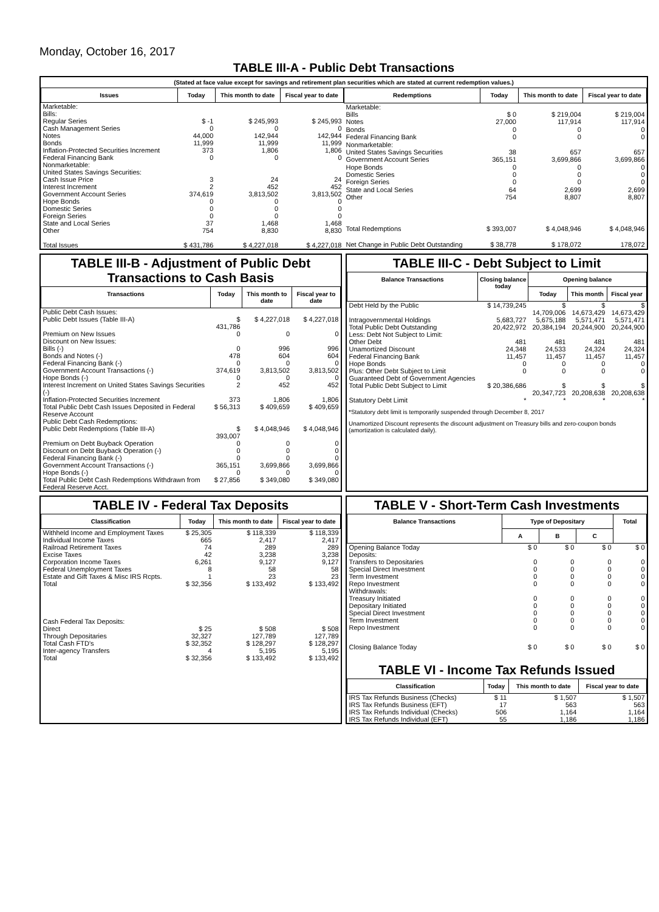Monday, October 16, 2017
TABLE III-A - Public Debt Transactions
(Stated at face value except for savings and retirement plan securities which are stated at current redemption values.)
| Issues | Today | This month to date | Fiscal year to date |
| --- | --- | --- | --- |
| Marketable: | | | |
| Bills: | | | |
| Regular Series | $ -1 | $ 245,993 | $ 245,993 |
| Cash Management Series | 0 | 0 | 0 |
| Notes | 44,000 | 142,944 | 142,944 |
| Bonds | 11,999 | 11,999 | 11,999 |
| Inflation-Protected Securities Increment | 373 | 1,806 | 1,806 |
| Federal Financing Bank | 0 | 0 | 0 |
| Nonmarketable: | | | |
| United States Savings Securities: | | | |
| Cash Issue Price | 3 | 24 | 24 |
| Interest Increment | 2 | 452 | 452 |
| Government Account Series | 374,619 | 3,813,502 | 3,813,502 |
| Hope Bonds | 0 | 0 | 0 |
| Domestic Series | 0 | 0 | 0 |
| Foreign Series | 0 | 0 | 0 |
| State and Local Series | 37 | 1,468 | 1,468 |
| Other | 754 | 8,830 | 8,830 |
| Total Issues | $ 431,786 | $ 4,227,018 | $ 4,227,018 |
| Redemptions | Today | This month to date | Fiscal year to date |
| --- | --- | --- | --- |
| Marketable: | | | |
| Bills | $ 0 | $ 219,004 | $ 219,004 |
| Notes | 27,000 | 117,914 | 117,914 |
| Bonds | 0 | 0 | 0 |
| Federal Financing Bank | 0 | 0 | 0 |
| Nonmarketable: | | | |
| United States Savings Securities | 38 | 657 | 657 |
| Government Account Series | 365,151 | 3,699,866 | 3,699,866 |
| Hope Bonds | 0 | 0 | 0 |
| Domestic Series | 0 | 0 | 0 |
| Foreign Series | 0 | 0 | 0 |
| State and Local Series | 64 | 2,699 | 2,699 |
| Other | 754 | 8,807 | 8,807 |
| Total Redemptions | $ 393,007 | $ 4,048,946 | $ 4,048,946 |
| Net Change in Public Debt Outstanding | $ 38,778 | $ 178,072 | 178,072 |
TABLE III-B - Adjustment of Public Debt Transactions to Cash Basis
| Transactions | Today | This month to date | Fiscal year to date |
| --- | --- | --- | --- |
| Public Debt Cash Issues: | | | |
| Public Debt Issues (Table III-A) | $ 431,786 | $ 4,227,018 | $ 4,227,018 |
| Premium on New Issues | 0 | 0 | 0 |
| Discount on New Issues: | | | |
| Bills (-) | 0 | 996 | 996 |
| Bonds and Notes (-) | 478 | 604 | 604 |
| Federal Financing Bank (-) | 0 | 0 | 0 |
| Government Account Transactions (-) | 374,619 | 3,813,502 | 3,813,502 |
| Hope Bonds (-) | 0 | 0 | 0 |
| Interest Increment on United States Savings Securities (-) | 2 | 452 | 452 |
| Inflation-Protected Securities Increment | 373 | 1,806 | 1,806 |
| Total Public Debt Cash Issues Deposited in Federal Reserve Account | $ 56,313 | $ 409,659 | $ 409,659 |
| Public Debt Cash Redemptions: | | | |
| Public Debt Redemptions (Table III-A) | $ 393,007 | $ 4,048,946 | $ 4,048,946 |
| Premium on Debt Buyback Operation | 0 | 0 | 0 |
| Discount on Debt Buyback Operation (-) | 0 | 0 | 0 |
| Federal Financing Bank (-) | 0 | 0 | 0 |
| Government Account Transactions (-) | 365,151 | 3,699,866 | 3,699,866 |
| Hope Bonds (-) | 0 | 0 | 0 |
| Total Public Debt Cash Redemptions Withdrawn from Federal Reserve Acct. | $ 27,856 | $ 349,080 | $ 349,080 |
TABLE III-C - Debt Subject to Limit
| Balance Transactions | Closing balance today | Opening balance | | |
| --- | --- | --- | --- | --- |
| | | Today | This month | Fiscal year |
| Debt Held by the Public | $ 14,739,245 | $ 14,709,006 | $ 14,673,429 | $ 14,673,429 |
| Intragovernmental Holdings | 5,683,727 | 5,675,188 | 5,571,471 | 5,571,471 |
| Total Public Debt Outstanding | 20,422,972 | 20,384,194 | 20,244,900 | 20,244,900 |
| Less: Debt Not Subject to Limit: | | | | |
| Other Debt | 481 | 481 | 481 | 481 |
| Unamortized Discount | 24,348 | 24,533 | 24,324 | 24,324 |
| Federal Financing Bank | 11,457 | 11,457 | 11,457 | 11,457 |
| Hope Bonds | 0 | 0 | 0 | 0 |
| Plus: Other Debt Subject to Limit Guaranteed Debt of Government Agencies | 0 | 0 | 0 | 0 |
| Total Public Debt Subject to Limit | $ 20,386,686 | $ 20,347,723 | $ 20,208,638 | $ 20,208,638 |
| Statutory Debt Limit | * | * | * | * |
*Statutory debt limit is temporarily suspended through December 8, 2017
Unamortized Discount represents the discount adjustment on Treasury bills and zero-coupon bonds (amortization is calculated daily).
TABLE IV - Federal Tax Deposits
| Classification | Today | This month to date | Fiscal year to date |
| --- | --- | --- | --- |
| Withheld Income and Employment Taxes | $ 25,305 | $ 118,339 | $ 118,339 |
| Individual Income Taxes | 665 | 2,417 | 2,417 |
| Railroad Retirement Taxes | 74 | 289 | 289 |
| Excise Taxes | 42 | 3,238 | 3,238 |
| Corporation Income Taxes | 6,261 | 9,127 | 9,127 |
| Federal Unemployment Taxes | 8 | 58 | 58 |
| Estate and Gift Taxes & Misc IRS Rcpts. | 1 | 23 | 23 |
| Total | $ 32,356 | $ 133,492 | $ 133,492 |
| Cash Federal Tax Deposits: | | | |
| Direct | $ 25 | $ 508 | $ 508 |
| Through Depositaries | 32,327 | 127,789 | 127,789 |
| Total Cash FTD's | $ 32,352 | $ 128,297 | $ 128,297 |
| Inter-agency Transfers | 4 | 5,195 | 5,195 |
| Total | $ 32,356 | $ 133,492 | $ 133,492 |
TABLE V - Short-Term Cash Investments
| Balance Transactions | Type of Depositary | | | Total |
| --- | --- | --- | --- | --- |
| | A | B | C | |
| Opening Balance Today | $ 0 | $ 0 | $ 0 | $ 0 |
| Deposits: | | | | |
| Transfers to Depositaries | 0 | 0 | 0 | 0 |
| Special Direct Investment | 0 | 0 | 0 | 0 |
| Term Investment | 0 | 0 | 0 | 0 |
| Repo Investment | 0 | 0 | 0 | 0 |
| Withdrawals: | | | | |
| Treasury Initiated | 0 | 0 | 0 | 0 |
| Depositary Initiated | 0 | 0 | 0 | 0 |
| Special Direct Investment | 0 | 0 | 0 | 0 |
| Term Investment | 0 | 0 | 0 | 0 |
| Repo Investment | 0 | 0 | 0 | 0 |
| Closing Balance Today | $ 0 | $ 0 | $ 0 | $ 0 |
TABLE VI - Income Tax Refunds Issued
| Classification | Today | This month to date | Fiscal year to date |
| --- | --- | --- | --- |
| IRS Tax Refunds Business (Checks) | $ 11 | $ 1,507 | $ 1,507 |
| IRS Tax Refunds Business (EFT) | 17 | 563 | 563 |
| IRS Tax Refunds Individual (Checks) | 506 | 1,164 | 1,164 |
| IRS Tax Refunds Individual (EFT) | 55 | 1,186 | 1,186 |